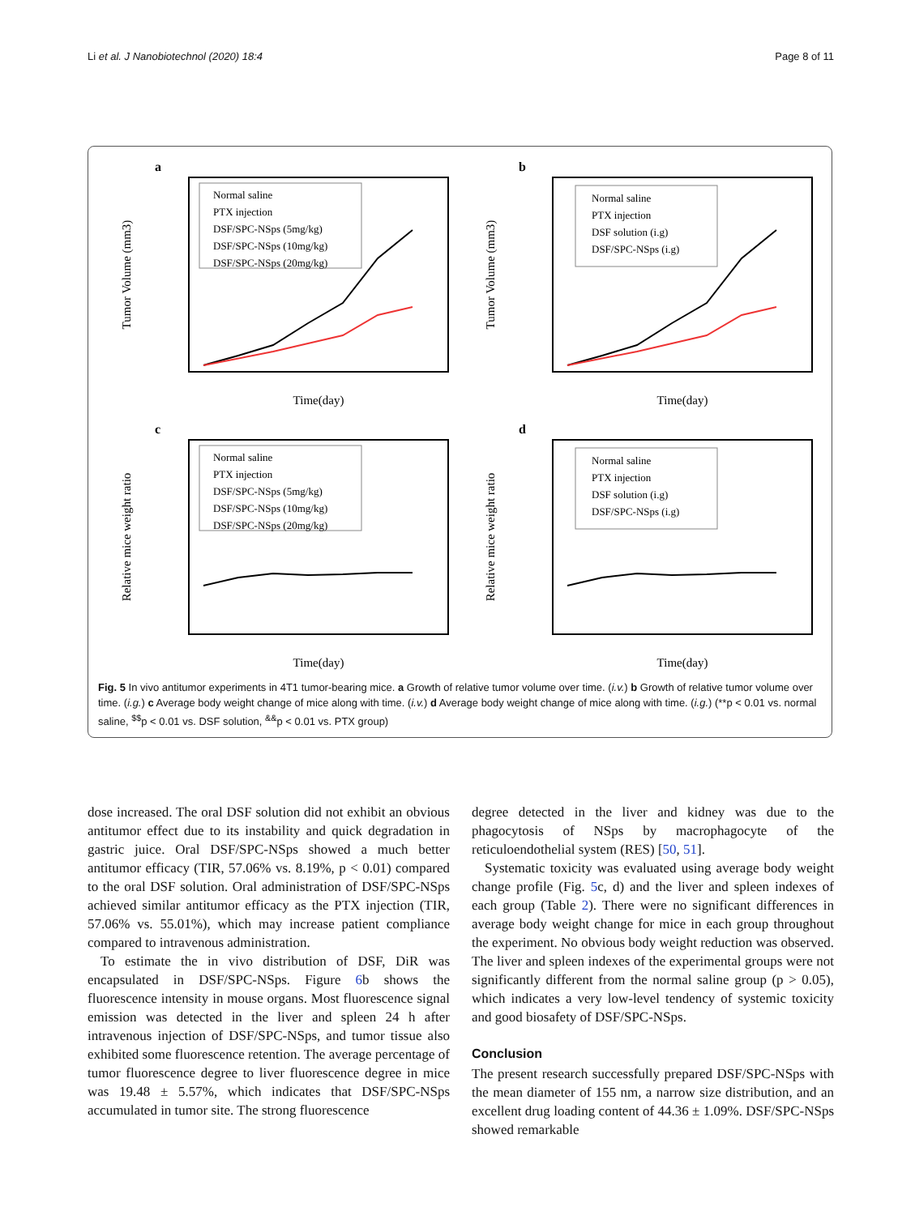Li et al. J Nanobiotechnol (2020) 18:4 Page 8 of 11
a
Tumor Volume (mm3)
Time(day)
Normal saline
PTX injection
DSF/SPC-NSps (5mg/kg)
DSF/SPC-NSps (10mg/kg)
DSF/SPC-NSps (20mg/kg)
b
Tumor Volume (mm3)
Time(day)
Normal saline
PTX injection
DSF solution (i.g)
DSF/SPC-NSps (i.g)
c
Relative mice weight ratio
Time(day)
Normal saline
PTX injection
DSF/SPC-NSps (5mg/kg)
DSF/SPC-NSps (10mg/kg)
DSF/SPC-NSps (20mg/kg)
d
Relative mice weight ratio
Time(day)
Normal saline
PTX injection
DSF solution (i.g)
DSF/SPC-NSps (i.g)
Fig. 5 In vivo antitumor experiments in 4T1 tumor-bearing mice. a Growth of relative tumor volume over time. (i.v.) b Growth of relative tumor volume over time. (i.g.) c Average body weight change of mice along with time. (i.v.) d Average body weight change of mice along with time. (i.g.) (**p < 0.01 vs. normal saline, <sup>$$</sup>p < 0.01 vs. DSF solution, <sup>&&</sup>p < 0.01 vs. PTX group)
dose increased. The oral DSF solution did not exhibit an obvious antitumor effect due to its instability and quick degradation in gastric juice. Oral DSF/SPC-NSps showed a much better antitumor efficacy (TIR, 57.06% vs. 8.19%, p < 0.01) compared to the oral DSF solution. Oral administration of DSF/SPC-NSps achieved similar antitumor efficacy as the PTX injection (TIR, 57.06% vs. 55.01%), which may increase patient compliance compared to intravenous administration.
To estimate the in vivo distribution of DSF, DiR was encapsulated in DSF/SPC-NSps. Figure 6b shows the fluorescence intensity in mouse organs. Most fluorescence signal emission was detected in the liver and spleen 24 h after intravenous injection of DSF/SPC-NSps, and tumor tissue also exhibited some fluorescence retention. The average percentage of tumor fluorescence degree to liver fluorescence degree in mice was 19.48 ± 5.57%, which indicates that DSF/SPC-NSps accumulated in tumor site. The strong fluorescence
degree detected in the liver and kidney was due to the phagocytosis of NSps by macrophagocyte of the reticuloendothelial system (RES) [50, 51].
Systematic toxicity was evaluated using average body weight change profile (Fig. 5c, d) and the liver and spleen indexes of each group (Table 2). There were no significant differences in average body weight change for mice in each group throughout the experiment. No obvious body weight reduction was observed. The liver and spleen indexes of the experimental groups were not significantly different from the normal saline group (p > 0.05), which indicates a very low-level tendency of systemic toxicity and good biosafety of DSF/SPC-NSps.
Conclusion
The present research successfully prepared DSF/SPC-NSps with the mean diameter of 155 nm, a narrow size distribution, and an excellent drug loading content of 44.36 ± 1.09%. DSF/SPC-NSps showed remarkable